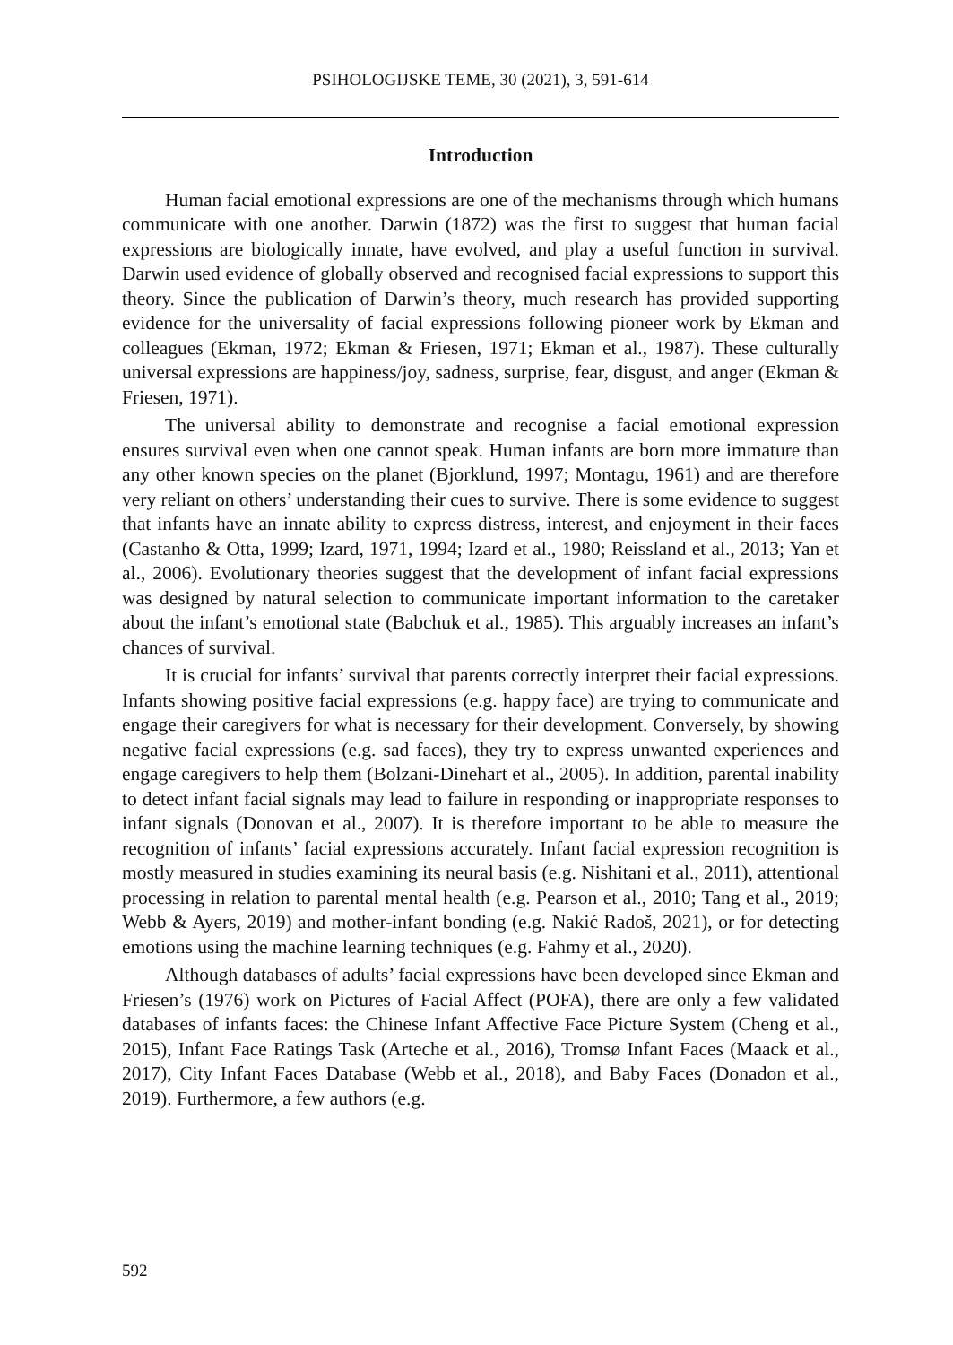PSIHOLOGIJSKE TEME, 30 (2021), 3, 591-614
Introduction
Human facial emotional expressions are one of the mechanisms through which humans communicate with one another. Darwin (1872) was the first to suggest that human facial expressions are biologically innate, have evolved, and play a useful function in survival. Darwin used evidence of globally observed and recognised facial expressions to support this theory. Since the publication of Darwin’s theory, much research has provided supporting evidence for the universality of facial expressions following pioneer work by Ekman and colleagues (Ekman, 1972; Ekman & Friesen, 1971; Ekman et al., 1987). These culturally universal expressions are happiness/joy, sadness, surprise, fear, disgust, and anger (Ekman & Friesen, 1971).
The universal ability to demonstrate and recognise a facial emotional expression ensures survival even when one cannot speak. Human infants are born more immature than any other known species on the planet (Bjorklund, 1997; Montagu, 1961) and are therefore very reliant on others’ understanding their cues to survive. There is some evidence to suggest that infants have an innate ability to express distress, interest, and enjoyment in their faces (Castanho & Otta, 1999; Izard, 1971, 1994; Izard et al., 1980; Reissland et al., 2013; Yan et al., 2006). Evolutionary theories suggest that the development of infant facial expressions was designed by natural selection to communicate important information to the caretaker about the infant’s emotional state (Babchuk et al., 1985). This arguably increases an infant’s chances of survival.
It is crucial for infants’ survival that parents correctly interpret their facial expressions. Infants showing positive facial expressions (e.g. happy face) are trying to communicate and engage their caregivers for what is necessary for their development. Conversely, by showing negative facial expressions (e.g. sad faces), they try to express unwanted experiences and engage caregivers to help them (Bolzani-Dinehart et al., 2005). In addition, parental inability to detect infant facial signals may lead to failure in responding or inappropriate responses to infant signals (Donovan et al., 2007). It is therefore important to be able to measure the recognition of infants’ facial expressions accurately. Infant facial expression recognition is mostly measured in studies examining its neural basis (e.g. Nishitani et al., 2011), attentional processing in relation to parental mental health (e.g. Pearson et al., 2010; Tang et al., 2019; Webb & Ayers, 2019) and mother-infant bonding (e.g. Nakić Radoš, 2021), or for detecting emotions using the machine learning techniques (e.g. Fahmy et al., 2020).
Although databases of adults’ facial expressions have been developed since Ekman and Friesen’s (1976) work on Pictures of Facial Affect (POFA), there are only a few validated databases of infants faces: the Chinese Infant Affective Face Picture System (Cheng et al., 2015), Infant Face Ratings Task (Arteche et al., 2016), Tromsø Infant Faces (Maack et al., 2017), City Infant Faces Database (Webb et al., 2018), and Baby Faces (Donadon et al., 2019). Furthermore, a few authors (e.g.
592